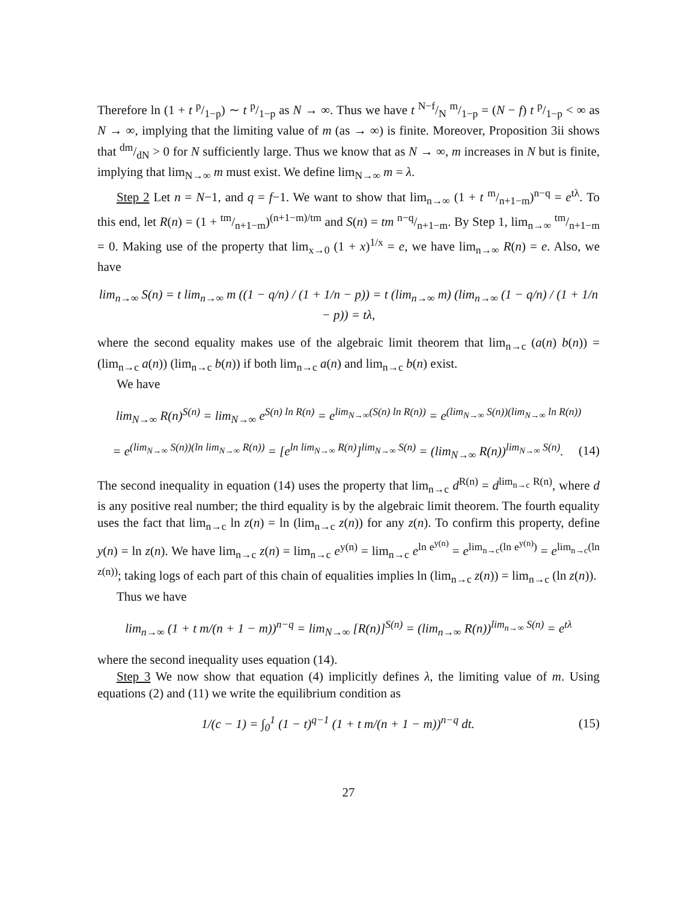Therefore ln (1 + t p/1−p) ∼ t p/1−p as N → ∞. Thus we have t N−f/N m/1−p = (N − f) t p/1−p < ∞ as N → ∞, implying that the limiting value of m (as → ∞) is finite. Moreover, Proposition 3ii shows that dm/dN > 0 for N sufficiently large. Thus we know that as N → ∞, m increases in N but is finite, implying that lim<sub>N→∞</sub> m must exist. We define lim<sub>N→∞</sub> m = λ.
Step 2 Let n = N−1, and q = f−1. We want to show that lim<sub>n→∞</sub> (1 + t m/n+1−m)<sup>n−q</sup> = e<sup>tλ</sup>. To this end, let R(n) = (1 + tm/n+1−m)<sup>(n+1−m)/tm</sup> and S(n) = tm n−q/n+1−m. By Step 1, lim<sub>n→∞</sub> tm/n+1−m = 0. Making use of the property that lim<sub>x→0</sub> (1 + x)<sup>1/x</sup> = e, we have lim<sub>n→∞</sub> R(n) = e. Also, we have
lim<sub>n→∞</sub> S(n) = t lim<sub>n→∞</sub> m ((1 − q/n) / (1 + 1/n − p)) = t (lim<sub>n→∞</sub> m) (lim<sub>n→∞</sub> (1 − q/n) / (1 + 1/n − p)) = tλ,
where the second equality makes use of the algebraic limit theorem that lim<sub>n→c</sub> (a(n) b(n)) = (lim<sub>n→c</sub> a(n)) (lim<sub>n→c</sub> b(n)) if both lim<sub>n→c</sub> a(n) and lim<sub>n→c</sub> b(n) exist.
We have
lim<sub>N→∞</sub> R(n)<sup>S(n)</sup> = lim<sub>N→∞</sub> e<sup>S(n) ln R(n)</sup> = e<sup>lim<sub>N→∞</sub>(S(n) ln R(n))</sup> = e<sup>(lim<sub>N→∞</sub> S(n))(lim<sub>N→∞</sub> ln R(n))</sup>
= e<sup>(lim<sub>N→∞</sub> S(n))(ln lim<sub>N→∞</sub> R(n))</sup> = [e<sup>ln lim<sub>N→∞</sub> R(n)</sup>]<sup>lim<sub>N→∞</sub> S(n)</sup> = (lim<sub>N→∞</sub> R(n))<sup>lim<sub>N→∞</sub> S(n)</sup>. (14)
The second inequality in equation (14) uses the property that lim<sub>n→c</sub> d<sup>R(n)</sup> = d<sup>lim<sub>n→c</sub> R(n)</sup>, where d is any positive real number; the third equality is by the algebraic limit theorem. The fourth equality uses the fact that lim<sub>n→c</sub> ln z(n) = ln (lim<sub>n→c</sub> z(n)) for any z(n). To confirm this property, define y(n) = ln z(n). We have lim<sub>n→c</sub> z(n) = lim<sub>n→c</sub> e<sup>y(n)</sup> = lim<sub>n→c</sub> e<sup>ln e<sup>y(n)</sup></sup> = e<sup>lim<sub>n→c</sub>(ln e<sup>y(n)</sup>)</sup> = e<sup>lim<sub>n→c</sub>(ln z(n))</sup>; taking logs of each part of this chain of equalities implies ln (lim<sub>n→c</sub> z(n)) = lim<sub>n→c</sub> (ln z(n)).
Thus we have
lim<sub>n→∞</sub> (1 + t m/(n + 1 − m))<sup>n−q</sup> = lim<sub>N→∞</sub> [R(n)]<sup>S(n)</sup> = (lim<sub>n→∞</sub> R(n))<sup>lim<sub>n→∞</sub> S(n)</sup> = e<sup>tλ</sup>
where the second inequality uses equation (14).
Step 3 We now show that equation (4) implicitly defines λ, the limiting value of m. Using equations (2) and (11) we write the equilibrium condition as
1/(c − 1) = ∫<sub>0</sub><sup>1</sup> (1 − t)<sup>q−1</sup> (1 + t m/(n + 1 − m))<sup>n−q</sup> dt. (15)
27